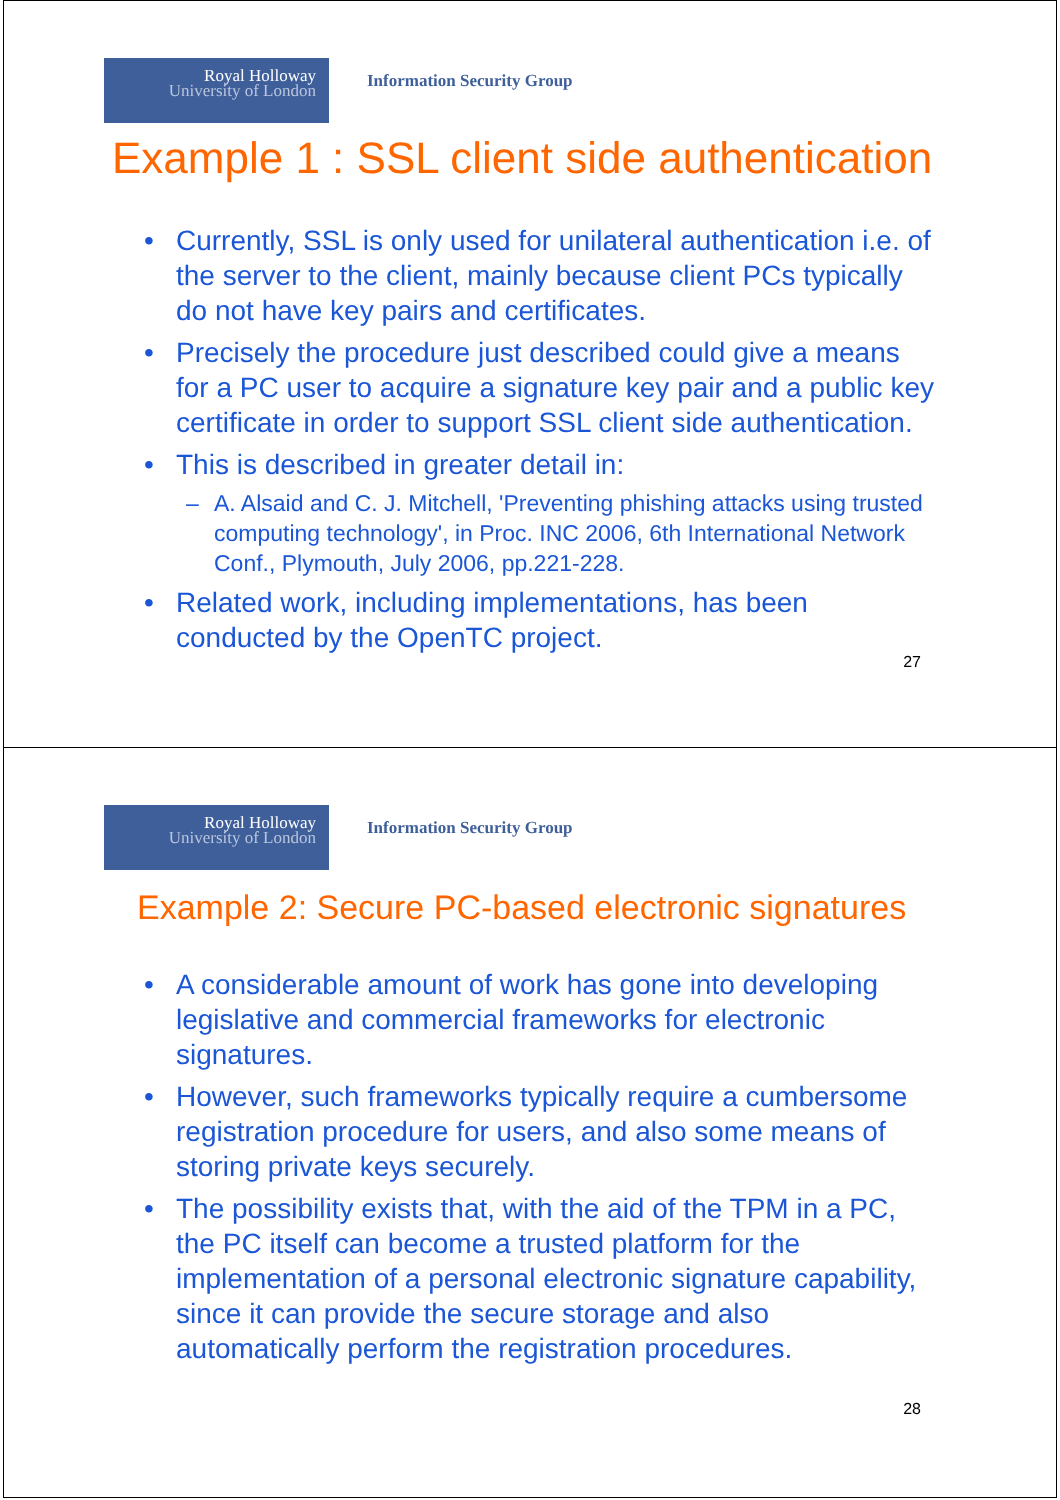Royal Holloway
University of London
Information Security Group
Example 1 : SSL client side authentication
• Currently, SSL is only used for unilateral authentication i.e. of the server to the client, mainly because client PCs typically do not have key pairs and certificates.
• Precisely the procedure just described could give a means for a PC user to acquire a signature key pair and a public key certificate in order to support SSL client side authentication.
• This is described in greater detail in:
– A. Alsaid and C. J. Mitchell, 'Preventing phishing attacks using trusted computing technology', in Proc. INC 2006, 6th International Network Conf., Plymouth, July 2006, pp.221-228.
• Related work, including implementations, has been conducted by the OpenTC project.
27
Royal Holloway
University of London
Information Security Group
Example 2: Secure PC-based electronic signatures
• A considerable amount of work has gone into developing legislative and commercial frameworks for electronic signatures.
• However, such frameworks typically require a cumbersome registration procedure for users, and also some means of storing private keys securely.
• The possibility exists that, with the aid of the TPM in a PC, the PC itself can become a trusted platform for the implementation of a personal electronic signature capability, since it can provide the secure storage and also automatically perform the registration procedures.
28